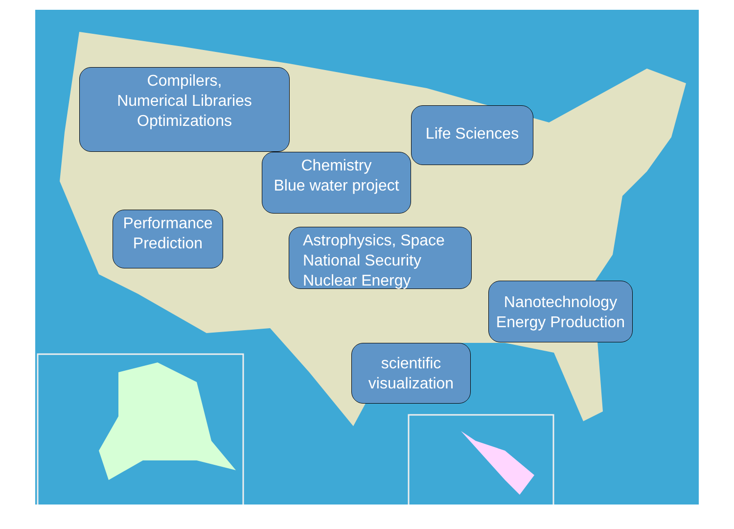Compilers,
Numerical Libraries
Optimizations
Life Sciences
Chemistry
Blue water project
Performance
Prediction
Astrophysics, Space
National Security
Nuclear Energy
Nanotechnology
Energy Production
scientific
visualization